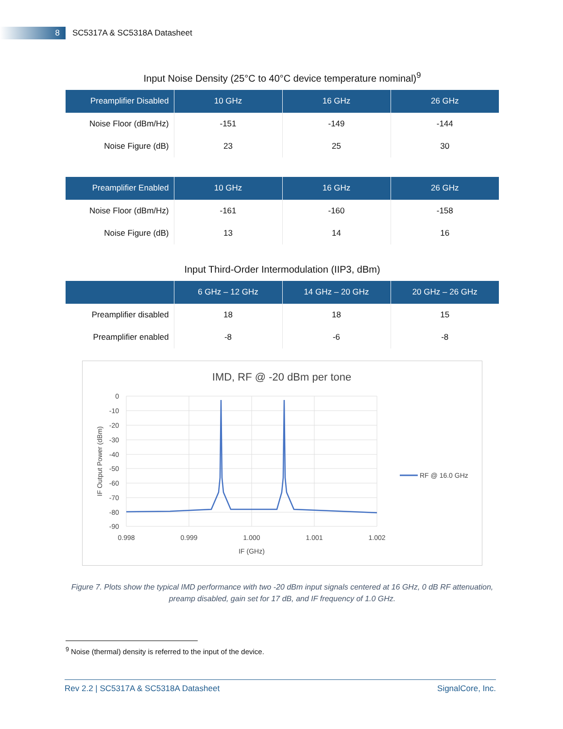8
SC5317A & SC5318A Datasheet
Input Noise Density (25°C to 40°C device temperature nominal)<sup>9</sup>
| Preamplifier Disabled | 10 GHz | 16 GHz | 26 GHz |
| --- | --- | --- | --- |
| Noise Floor (dBm/Hz) | -151 | -149 | -144 |
| Noise Figure (dB) | 23 | 25 | 30 |
| Preamplifier Enabled | 10 GHz | 16 GHz | 26 GHz |
| --- | --- | --- | --- |
| Noise Floor (dBm/Hz) | -161 | -160 | -158 |
| Noise Figure (dB) | 13 | 14 | 16 |
Input Third-Order Intermodulation (IIP3, dBm)
| | 6 GHz – 12 GHz | 14 GHz – 20 GHz | 20 GHz – 26 GHz |
| --- | --- | --- | --- |
| Preamplifier disabled | 18 | 18 | 15 |
| Preamplifier enabled | -8 | -6 | -8 |
IMD, RF @ -20 dBm per tone
0
-10
-20
-30
-40
-50
-60
-70
-80
-90
0.998
0.999
1.000
1.001
1.002
IF (GHz)
IF Output Power (dBm)
RF @ 16.0 GHz
Figure 7. Plots show the typical IMD performance with two -20 dBm input signals centered at 16 GHz, 0 dB RF attenuation, preamp disabled, gain set for 17 dB, and IF frequency of 1.0 GHz.
<sup>9</sup> Noise (thermal) density is referred to the input of the device.
Rev 2.2 | SC5317A & SC5318A Datasheet SignalCore, Inc.